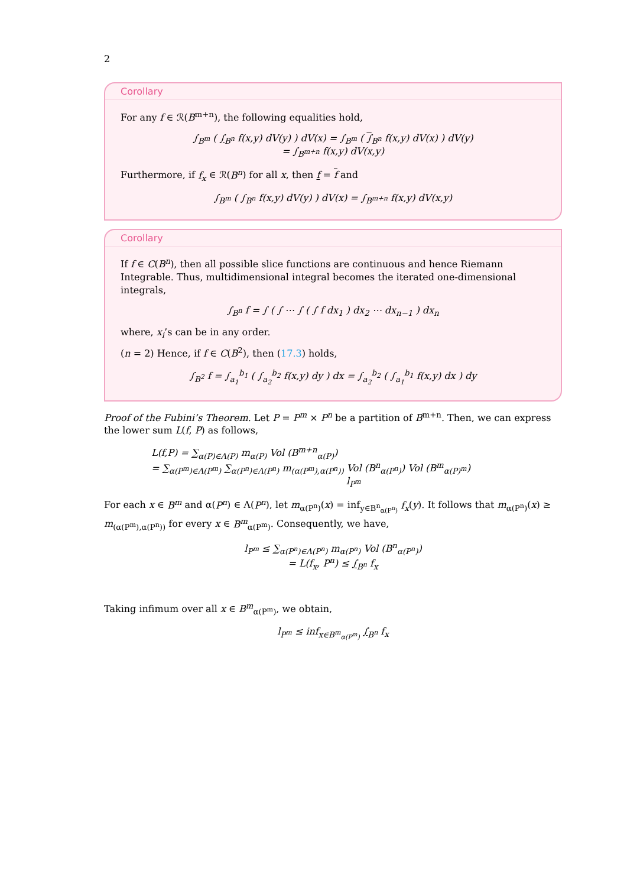2
Corollary
For any f ∈ ℛ(B<sup>m+n</sup>), the following equalities hold,
∫<sub>B<sup>m</sup></sub> ( ∫<sub>B<sup>n</sup></sub> f(x,y) dV(y) ) dV(x) = ∫<sub>B<sup>m</sup></sub> ( ∫<sub>B<sup>n</sup></sub> f(x,y) dV(x) ) dV(y)
= ∫<sub>B<sup>m+n</sup></sub> f(x,y) dV(x,y)
Furthermore, if f<sub>x</sub> ∈ ℛ(B<sup>n</sup>) for all x, then f = f and
∫<sub>B<sup>m</sup></sub> ( ∫<sub>B<sup>n</sup></sub> f(x,y) dV(y) ) dV(x) = ∫<sub>B<sup>m+n</sup></sub> f(x,y) dV(x,y)
Corollary
If f ∈ C(B<sup>n</sup>), then all possible slice functions are continuous and hence Riemann Integrable. Thus, multidimensional integral becomes the iterated one-dimensional integrals,
∫<sub>B<sup>n</sup></sub> f = ∫ ( ∫ ⋯ ∫ ( ∫ f dx<sub>1</sub> ) dx<sub>2</sub> ⋯ dx<sub>n−1</sub> ) dx<sub>n</sub>
where, x<sub>i</sub>’s can be in any order.
(n = 2) Hence, if f ∈ C(B<sup>2</sup>), then (17.3) holds,
∫<sub>B<sup>2</sup></sub> f = ∫<sub>a<sub>1</sub></sub><sup>b<sub>1</sub></sup> ( ∫<sub>a<sub>2</sub></sub><sup>b<sub>2</sub></sup> f(x,y) dy ) dx = ∫<sub>a<sub>2</sub></sub><sup>b<sub>2</sub></sup> ( ∫<sub>a<sub>1</sub></sub><sup>b<sub>1</sub></sup> f(x,y) dx ) dy
Proof of the Fubini’s Theorem. Let P = P<sup>m</sup> × P<sup>n</sup> be a partition of B<sup>m+n</sup>. Then, we can express the lower sum L(f, P) as follows,
L(f,P) = ∑<sub>α(P)∈Λ(P)</sub> m<sub>α(P)</sub> Vol (B<sup>m+n</sup><sub>α(P)</sub>)
= ∑<sub>α(P<sup>m</sup>)∈Λ(P<sup>m</sup>)</sub> ∑<sub>α(P<sup>n</sup>)∈Λ(P<sup>n</sup>)</sub> m<sub>(α(P<sup>m</sup>),α(P<sup>n</sup>))</sub> Vol (B<sup>n</sup><sub>α(P<sup>n</sup>)</sub>) Vol (B<sup>m</sup><sub>α(P)<sup>m</sup></sub>)
l<sub>P<sup>m</sup></sub>
For each x ∈ B<sup>m</sup> and α(P<sup>n</sup>) ∈ Λ(P<sup>n</sup>), let m<sub>α(P<sup>n</sup>)</sub>(x) = inf<sub>y∈B<sup>n</sup><sub>α(P<sup>n</sup>)</sub></sub> f<sub>x</sub>(y). It follows that m<sub>α(P<sup>n</sup>)</sub>(x) ≥ m<sub>(α(P<sup>m</sup>),α(P<sup>n</sup>))</sub> for every x ∈ B<sup>m</sup><sub>α(P<sup>m</sup>)</sub>. Consequently, we have,
l<sub>P<sup>m</sup></sub> ≤ ∑<sub>α(P<sup>n</sup>)∈Λ(P<sup>n</sup>)</sub> m<sub>α(P<sup>n</sup>)</sub> Vol (B<sup>n</sup><sub>α(P<sup>n</sup>)</sub>)
= L(f<sub>x</sub>, P<sup>n</sup>) ≤ ∫<sub>B<sup>n</sup></sub> f<sub>x</sub>
Taking infimum over all x ∈ B<sup>m</sup><sub>α(P<sup>m</sup>)</sub>, we obtain,
l<sub>P<sup>m</sup></sub> ≤ inf<sub>x∈B<sup>m</sup><sub>α(P<sup>m</sup>)</sub></sub> ∫<sub>B<sup>n</sup></sub> f<sub>x</sub>